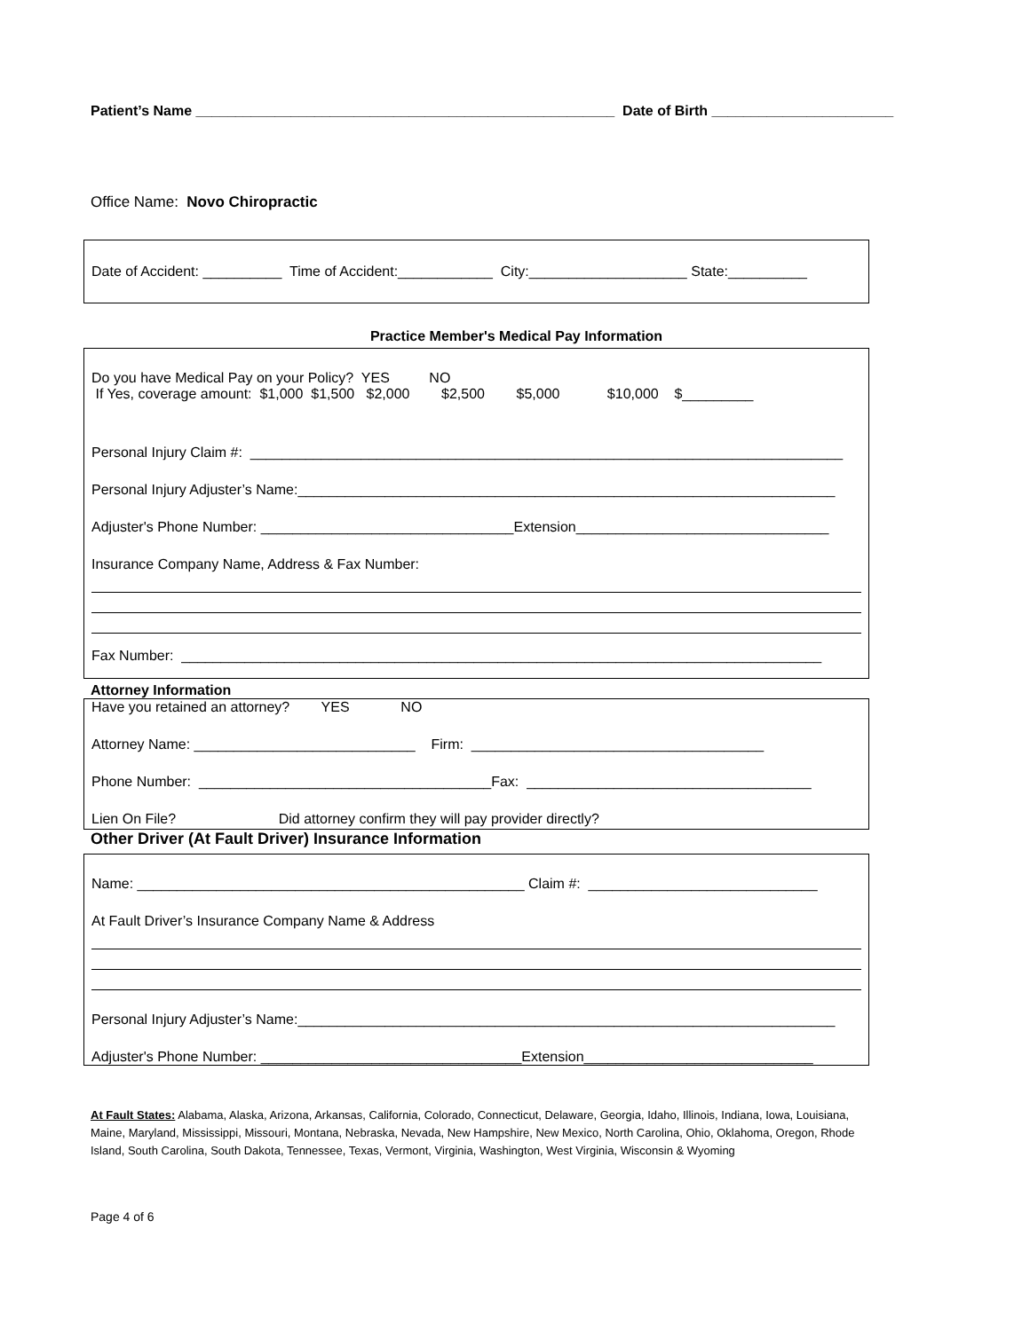Patient’s Name _____________________________________________________ Date of Birth _______________________
Office Name: Novo Chiropractic
Date of Accident: __________ Time of Accident:____________ City:____________________ State:__________
Practice Member's Medical Pay Information
Do you have Medical Pay on your Policy? YES NO
If Yes, coverage amount: $1,000 $1,500 $2,000 $2,500 $5,000 $10,000 $_________
Personal Injury Claim #: ___________________________________________________________________________
Personal Injury Adjuster’s Name:____________________________________________________________________
Adjuster's Phone Number: ________________________________Extension________________________________
Insurance Company Name, Address & Fax Number:
Fax Number: _________________________________________________________________________________
Attorney Information
Have you retained an attorney? YES NO
Attorney Name: ____________________________ Firm: _____________________________________
Phone Number: _____________________________________Fax: ____________________________________
Lien On File? Did attorney confirm they will pay provider directly?
Other Driver (At Fault Driver) Insurance Information
Name: _________________________________________________ Claim #: _____________________________
At Fault Driver’s Insurance Company Name & Address
Personal Injury Adjuster’s Name:____________________________________________________________________
Adjuster's Phone Number: _________________________________Extension_____________________________
At Fault States: Alabama, Alaska, Arizona, Arkansas, California, Colorado, Connecticut, Delaware, Georgia, Idaho, Illinois, Indiana, Iowa, Louisiana, Maine, Maryland, Mississippi, Missouri, Montana, Nebraska, Nevada, New Hampshire, New Mexico, North Carolina, Ohio, Oklahoma, Oregon, Rhode Island, South Carolina, South Dakota, Tennessee, Texas, Vermont, Virginia, Washington, West Virginia, Wisconsin & Wyoming
Page 4 of 6